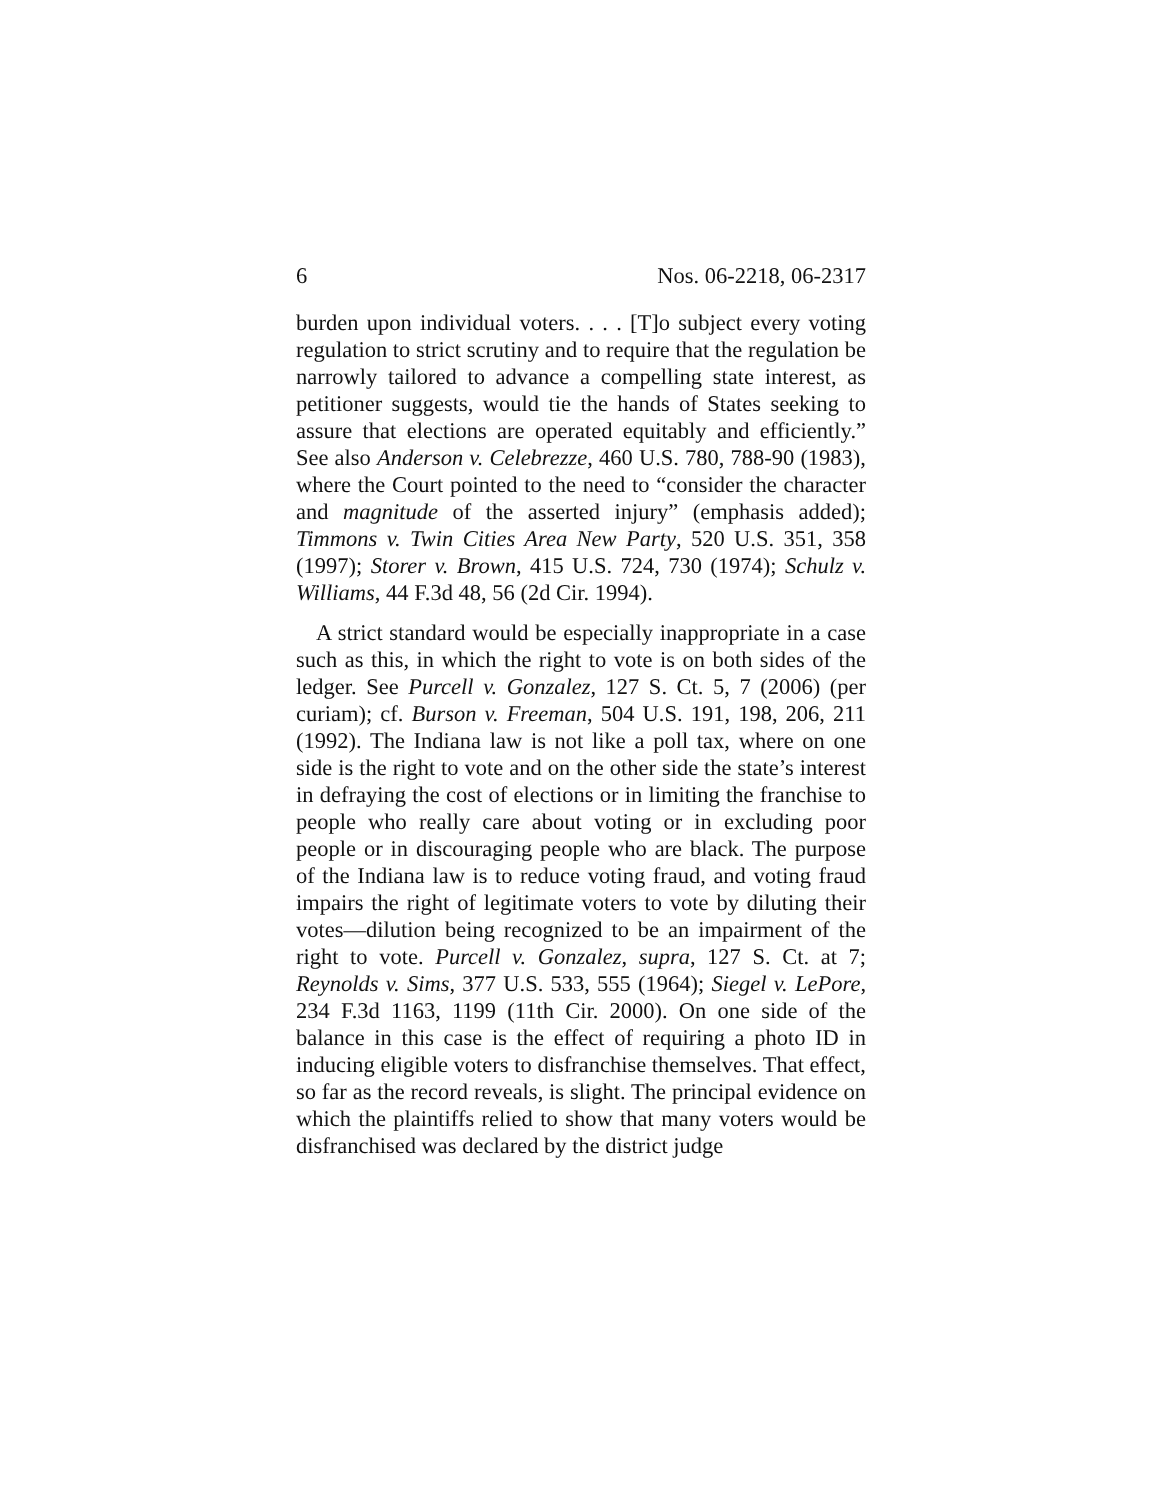6 Nos. 06-2218, 06-2317
burden upon individual voters. . . . [T]o subject every voting regulation to strict scrutiny and to require that the regulation be narrowly tailored to advance a compelling state interest, as petitioner suggests, would tie the hands of States seeking to assure that elections are operated equitably and efficiently.” See also Anderson v. Celebrezze, 460 U.S. 780, 788-90 (1983), where the Court pointed to the need to “consider the character and magnitude of the asserted injury” (emphasis added); Timmons v. Twin Cities Area New Party, 520 U.S. 351, 358 (1997); Storer v. Brown, 415 U.S. 724, 730 (1974); Schulz v. Williams, 44 F.3d 48, 56 (2d Cir. 1994).
A strict standard would be especially inappropriate in a case such as this, in which the right to vote is on both sides of the ledger. See Purcell v. Gonzalez, 127 S. Ct. 5, 7 (2006) (per curiam); cf. Burson v. Freeman, 504 U.S. 191, 198, 206, 211 (1992). The Indiana law is not like a poll tax, where on one side is the right to vote and on the other side the state’s interest in defraying the cost of elections or in limiting the franchise to people who really care about voting or in excluding poor people or in discouraging people who are black. The purpose of the Indiana law is to reduce voting fraud, and voting fraud impairs the right of legitimate voters to vote by diluting their votes—dilution being recognized to be an impairment of the right to vote. Purcell v. Gonzalez, supra, 127 S. Ct. at 7; Reynolds v. Sims, 377 U.S. 533, 555 (1964); Siegel v. LePore, 234 F.3d 1163, 1199 (11th Cir. 2000). On one side of the balance in this case is the effect of requiring a photo ID in inducing eligible voters to disfranchise themselves. That effect, so far as the record reveals, is slight. The principal evidence on which the plaintiffs relied to show that many voters would be disfranchised was declared by the district judge